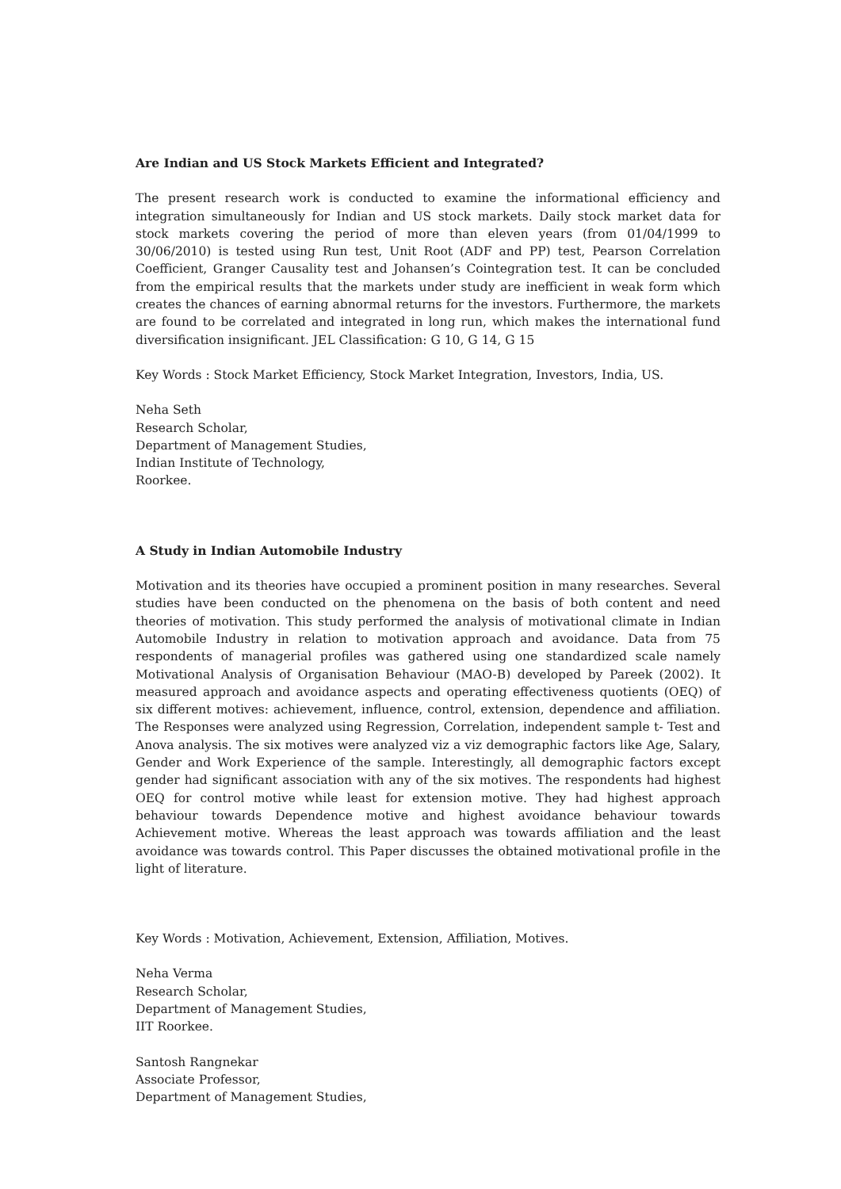Are Indian and US Stock Markets Efficient and Integrated?
The present research work is conducted to examine the informational efficiency and integration simultaneously for Indian and US stock markets. Daily stock market data for stock markets covering the period of more than eleven years (from 01/04/1999 to 30/06/2010) is tested using Run test, Unit Root (ADF and PP) test, Pearson Correlation Coefficient, Granger Causality test and Johansen’s Cointegration test. It can be concluded from the empirical results that the markets under study are inefficient in weak form which creates the chances of earning abnormal returns for the investors. Furthermore, the markets are found to be correlated and integrated in long run, which makes the international fund diversification insignificant. JEL Classification: G 10, G 14, G 15
Key Words : Stock Market Efficiency, Stock Market Integration, Investors, India, US.
Neha Seth
Research Scholar,
Department of Management Studies,
Indian Institute of Technology,
Roorkee.
A Study in Indian Automobile Industry
Motivation and its theories have occupied a prominent position in many researches. Several studies have been conducted on the phenomena on the basis of both content and need theories of motivation. This study performed the analysis of motivational climate in Indian Automobile Industry in relation to motivation approach and avoidance. Data from 75 respondents of managerial profiles was gathered using one standardized scale namely Motivational Analysis of Organisation Behaviour (MAO-B) developed by Pareek (2002). It measured approach and avoidance aspects and operating effectiveness quotients (OEQ) of six different motives: achievement, influence, control, extension, dependence and affiliation. The Responses were analyzed using Regression, Correlation, independent sample t- Test and Anova analysis. The six motives were analyzed viz a viz demographic factors like Age, Salary, Gender and Work Experience of the sample. Interestingly, all demographic factors except gender had significant association with any of the six motives. The respondents had highest OEQ for control motive while least for extension motive. They had highest approach behaviour towards Dependence motive and highest avoidance behaviour towards Achievement motive. Whereas the least approach was towards affiliation and the least avoidance was towards control. This Paper discusses the obtained motivational profile in the light of literature.
Key Words : Motivation, Achievement, Extension, Affiliation, Motives.
Neha Verma
Research Scholar,
Department of Management Studies,
IIT Roorkee.
Santosh Rangnekar
Associate Professor,
Department of Management Studies,